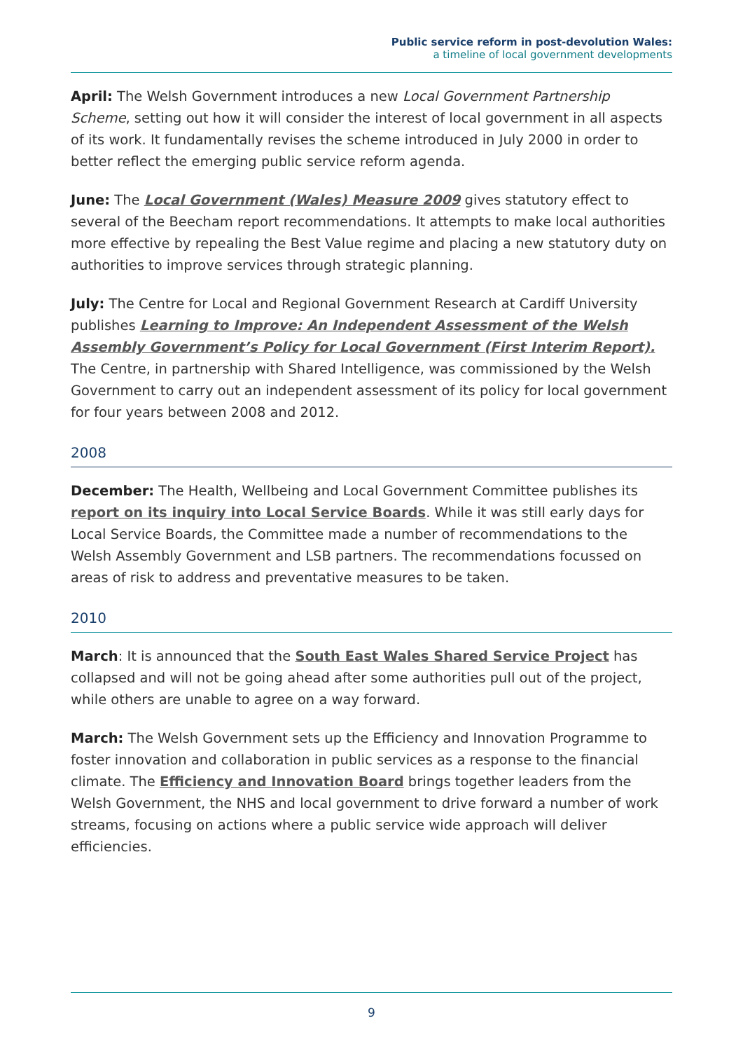Public service reform in post-devolution Wales:
a timeline of local government developments
April: The Welsh Government introduces a new Local Government Partnership Scheme, setting out how it will consider the interest of local government in all aspects of its work. It fundamentally revises the scheme introduced in July 2000 in order to better reflect the emerging public service reform agenda.
June: The Local Government (Wales) Measure 2009 gives statutory effect to several of the Beecham report recommendations. It attempts to make local authorities more effective by repealing the Best Value regime and placing a new statutory duty on authorities to improve services through strategic planning.
July: The Centre for Local and Regional Government Research at Cardiff University publishes Learning to Improve: An Independent Assessment of the Welsh Assembly Government’s Policy for Local Government (First Interim Report). The Centre, in partnership with Shared Intelligence, was commissioned by the Welsh Government to carry out an independent assessment of its policy for local government for four years between 2008 and 2012.
2008
December: The Health, Wellbeing and Local Government Committee publishes its report on its inquiry into Local Service Boards. While it was still early days for Local Service Boards, the Committee made a number of recommendations to the Welsh Assembly Government and LSB partners. The recommendations focussed on areas of risk to address and preventative measures to be taken.
2010
March: It is announced that the South East Wales Shared Service Project has collapsed and will not be going ahead after some authorities pull out of the project, while others are unable to agree on a way forward.
March: The Welsh Government sets up the Efficiency and Innovation Programme to foster innovation and collaboration in public services as a response to the financial climate. The Efficiency and Innovation Board brings together leaders from the Welsh Government, the NHS and local government to drive forward a number of work streams, focusing on actions where a public service wide approach will deliver efficiencies.
9